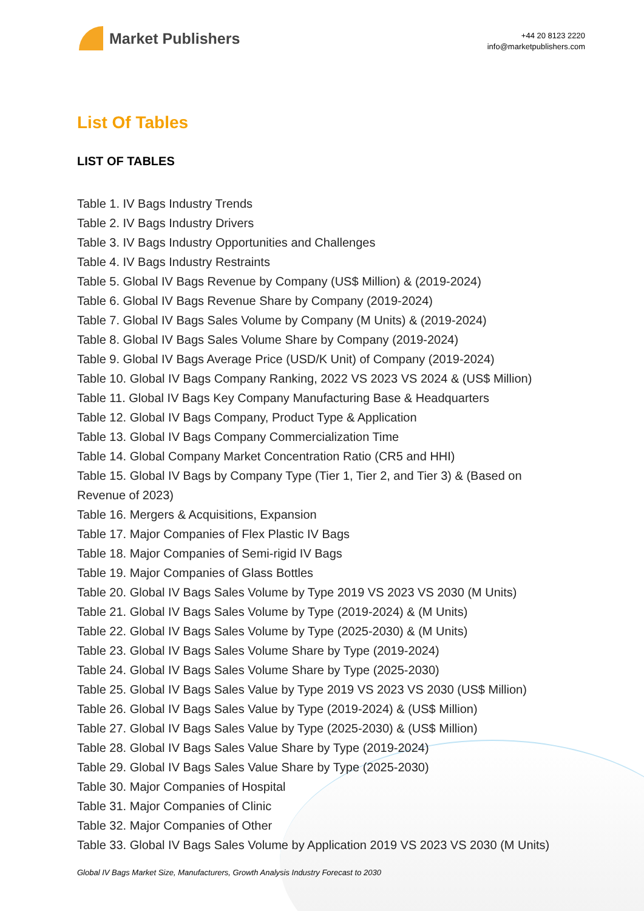Market Publishers
+44 20 8123 2220
info@marketpublishers.com
List Of Tables
LIST OF TABLES
Table 1. IV Bags Industry Trends
Table 2. IV Bags Industry Drivers
Table 3. IV Bags Industry Opportunities and Challenges
Table 4. IV Bags Industry Restraints
Table 5. Global IV Bags Revenue by Company (US$ Million) & (2019-2024)
Table 6. Global IV Bags Revenue Share by Company (2019-2024)
Table 7. Global IV Bags Sales Volume by Company (M Units) & (2019-2024)
Table 8. Global IV Bags Sales Volume Share by Company (2019-2024)
Table 9. Global IV Bags Average Price (USD/K Unit) of Company (2019-2024)
Table 10. Global IV Bags Company Ranking, 2022 VS 2023 VS 2024 & (US$ Million)
Table 11. Global IV Bags Key Company Manufacturing Base & Headquarters
Table 12. Global IV Bags Company, Product Type & Application
Table 13. Global IV Bags Company Commercialization Time
Table 14. Global Company Market Concentration Ratio (CR5 and HHI)
Table 15. Global IV Bags by Company Type (Tier 1, Tier 2, and Tier 3) & (Based on Revenue of 2023)
Table 16. Mergers & Acquisitions, Expansion
Table 17. Major Companies of Flex Plastic IV Bags
Table 18. Major Companies of Semi-rigid IV Bags
Table 19. Major Companies of Glass Bottles
Table 20. Global IV Bags Sales Volume by Type 2019 VS 2023 VS 2030 (M Units)
Table 21. Global IV Bags Sales Volume by Type (2019-2024) & (M Units)
Table 22. Global IV Bags Sales Volume by Type (2025-2030) & (M Units)
Table 23. Global IV Bags Sales Volume Share by Type (2019-2024)
Table 24. Global IV Bags Sales Volume Share by Type (2025-2030)
Table 25. Global IV Bags Sales Value by Type 2019 VS 2023 VS 2030 (US$ Million)
Table 26. Global IV Bags Sales Value by Type (2019-2024) & (US$ Million)
Table 27. Global IV Bags Sales Value by Type (2025-2030) & (US$ Million)
Table 28. Global IV Bags Sales Value Share by Type (2019-2024)
Table 29. Global IV Bags Sales Value Share by Type (2025-2030)
Table 30. Major Companies of Hospital
Table 31. Major Companies of Clinic
Table 32. Major Companies of Other
Table 33. Global IV Bags Sales Volume by Application 2019 VS 2023 VS 2030 (M Units)
Global IV Bags Market Size, Manufacturers, Growth Analysis Industry Forecast to 2030